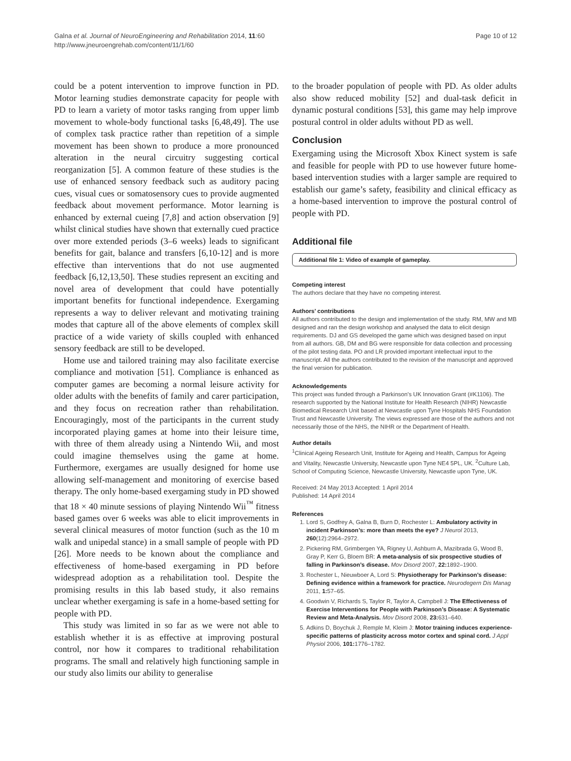Galna et al. Journal of NeuroEngineering and Rehabilitation 2014, 11:60
http://www.jneuroengrehab.com/content/11/1/60
Page 10 of 12
could be a potent intervention to improve function in PD. Motor learning studies demonstrate capacity for people with PD to learn a variety of motor tasks ranging from upper limb movement to whole-body functional tasks [6,48,49]. The use of complex task practice rather than repetition of a simple movement has been shown to produce a more pronounced alteration in the neural circuitry suggesting cortical reorganization [5]. A common feature of these studies is the use of enhanced sensory feedback such as auditory pacing cues, visual cues or somatosensory cues to provide augmented feedback about movement performance. Motor learning is enhanced by external cueing [7,8] and action observation [9] whilst clinical studies have shown that externally cued practice over more extended periods (3–6 weeks) leads to significant benefits for gait, balance and transfers [6,10-12] and is more effective than interventions that do not use augmented feedback [6,12,13,50]. These studies represent an exciting and novel area of development that could have potentially important benefits for functional independence. Exergaming represents a way to deliver relevant and motivating training modes that capture all of the above elements of complex skill practice of a wide variety of skills coupled with enhanced sensory feedback are still to be developed.
Home use and tailored training may also facilitate exercise compliance and motivation [51]. Compliance is enhanced as computer games are becoming a normal leisure activity for older adults with the benefits of family and carer participation, and they focus on recreation rather than rehabilitation. Encouragingly, most of the participants in the current study incorporated playing games at home into their leisure time, with three of them already using a Nintendo Wii, and most could imagine themselves using the game at home. Furthermore, exergames are usually designed for home use allowing self-management and monitoring of exercise based therapy. The only home-based exergaming study in PD showed that 18 × 40 minute sessions of playing Nintendo Wii<sup>™</sup> fitness based games over 6 weeks was able to elicit improvements in several clinical measures of motor function (such as the 10 m walk and unipedal stance) in a small sample of people with PD [26]. More needs to be known about the compliance and effectiveness of home-based exergaming in PD before widespread adoption as a rehabilitation tool. Despite the promising results in this lab based study, it also remains unclear whether exergaming is safe in a home-based setting for people with PD.
This study was limited in so far as we were not able to establish whether it is as effective at improving postural control, nor how it compares to traditional rehabilitation programs. The small and relatively high functioning sample in our study also limits our ability to generalise
to the broader population of people with PD. As older adults also show reduced mobility [52] and dual-task deficit in dynamic postural conditions [53], this game may help improve postural control in older adults without PD as well.
Conclusion
Exergaming using the Microsoft Xbox Kinect system is safe and feasible for people with PD to use however future home-based intervention studies with a larger sample are required to establish our game’s safety, feasibility and clinical efficacy as a home-based intervention to improve the postural control of people with PD.
Additional file
Additional file 1: Video of example of gameplay.
Competing interest
The authors declare that they have no competing interest.
Authors’ contributions
All authors contributed to the design and implementation of the study. RM, MW and MB designed and ran the design workshop and analysed the data to elicit design requirements. DJ and GS developed the game which was designed based on input from all authors. GB, DM and BG were responsible for data collection and processing of the pilot testing data. PO and LR provided important intellectual input to the manuscript. All the authors contributed to the revision of the manuscript and approved the final version for publication.
Acknowledgements
This project was funded through a Parkinson’s UK Innovation Grant (#K1106). The research supported by the National Institute for Health Research (NIHR) Newcastle Biomedical Research Unit based at Newcastle upon Tyne Hospitals NHS Foundation Trust and Newcastle University. The views expressed are those of the authors and not necessarily those of the NHS, the NIHR or the Department of Health.
Author details
<sup>1</sup> Clinical Ageing Research Unit, Institute for Ageing and Health, Campus for Ageing and Vitality, Newcastle University, Newcastle upon Tyne NE4 5PL, UK. <sup>2</sup>Culture Lab, School of Computing Science, Newcastle University, Newcastle upon Tyne, UK.
Received: 24 May 2013 Accepted: 1 April 2014
Published: 14 April 2014
References
1. Lord S, Godfrey A, Galna B, Burn D, Rochester L: Ambulatory activity in incident Parkinson’s: more than meets the eye? J Neurol 2013, 260(12):2964–2972.
2. Pickering RM, Grimbergen YA, Rigney U, Ashburn A, Mazibrada G, Wood B, Gray P, Kerr G, Bloem BR: A meta-analysis of six prospective studies of falling in Parkinson’s disease. Mov Disord 2007, 22: 1892–1900.
3. Rochester L, Nieuwboer A, Lord S: Physiotherapy for Parkinson’s disease: Defining evidence within a framework for practice. Neurodegern Dis Manag 2011, 1: 57–65.
4. Goodwin V, Richards S, Taylor R, Taylor A, Campbell J: The Effectiveness of Exercise Interventions for People with Parkinson’s Disease: A Systematic Review and Meta-Analysis. Mov Disord 2008, 23: 631–640.
5. Adkins D, Boychuk J, Remple M, Kleim J: Motor training induces experience-specific patterns of plasticity across motor cortex and spinal cord. J Appl Physiol 2006, 101: 1776–1782.